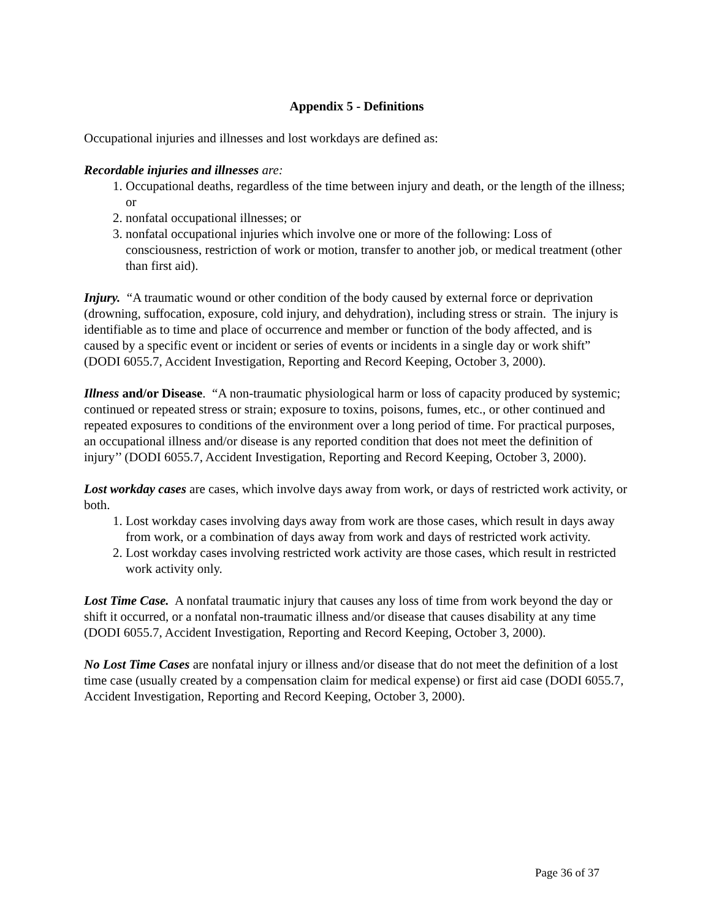Appendix 5 - Definitions
Occupational injuries and illnesses and lost workdays are defined as:
Recordable injuries and illnesses are:
1. Occupational deaths, regardless of the time between injury and death, or the length of the illness; or
2. nonfatal occupational illnesses; or
3. nonfatal occupational injuries which involve one or more of the following: Loss of consciousness, restriction of work or motion, transfer to another job, or medical treatment (other than first aid).
Injury. “A traumatic wound or other condition of the body caused by external force or deprivation (drowning, suffocation, exposure, cold injury, and dehydration), including stress or strain. The injury is identifiable as to time and place of occurrence and member or function of the body affected, and is caused by a specific event or incident or series of events or incidents in a single day or work shift” (DODI 6055.7, Accident Investigation, Reporting and Record Keeping, October 3, 2000).
Illness and/or Disease. “A non-traumatic physiological harm or loss of capacity produced by systemic; continued or repeated stress or strain; exposure to toxins, poisons, fumes, etc., or other continued and repeated exposures to conditions of the environment over a long period of time. For practical purposes, an occupational illness and/or disease is any reported condition that does not meet the definition of injury’’ (DODI 6055.7, Accident Investigation, Reporting and Record Keeping, October 3, 2000).
Lost workday cases are cases, which involve days away from work, or days of restricted work activity, or both.
1. Lost workday cases involving days away from work are those cases, which result in days away from work, or a combination of days away from work and days of restricted work activity.
2. Lost workday cases involving restricted work activity are those cases, which result in restricted work activity only.
Lost Time Case. A nonfatal traumatic injury that causes any loss of time from work beyond the day or shift it occurred, or a nonfatal non-traumatic illness and/or disease that causes disability at any time (DODI 6055.7, Accident Investigation, Reporting and Record Keeping, October 3, 2000).
No Lost Time Cases are nonfatal injury or illness and/or disease that do not meet the definition of a lost time case (usually created by a compensation claim for medical expense) or first aid case (DODI 6055.7, Accident Investigation, Reporting and Record Keeping, October 3, 2000).
Page 36 of 37